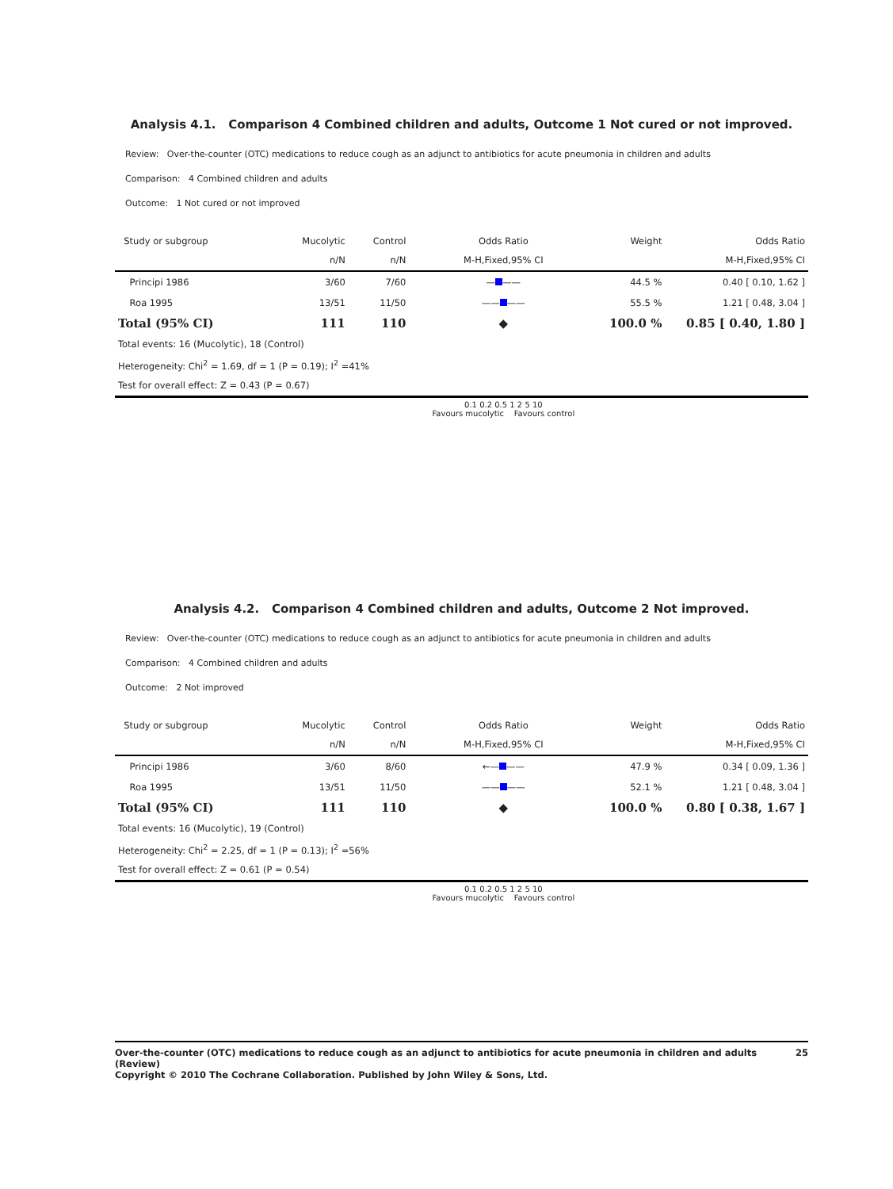Analysis 4.1. Comparison 4 Combined children and adults, Outcome 1 Not cured or not improved.
Review: Over-the-counter (OTC) medications to reduce cough as an adjunct to antibiotics for acute pneumonia in children and adults
Comparison: 4 Combined children and adults
Outcome: 1 Not cured or not improved
| Study or subgroup | Mucolytic | Control | Odds Ratio | Weight | Odds Ratio |
| | n/N | n/N | M-H,Fixed,95% CI | | M-H,Fixed,95% CI |
| Principi 1986 | 3/60 | 7/60 | — —— | 44.5 % | 0.40 [ 0.10, 1.62 ] |
| Roa 1995 | 13/51 | 11/50 | —— —— | 55.5 % | 1.21 [ 0.48, 3.04 ] |
| Total (95% CI) | 111 | 110 | ◆ | 100.0 % | 0.85 [ 0.40, 1.80 ] |
| Total events: 16 (Mucolytic), 18 (Control) | | | | | |
| Heterogeneity: Chi<sup>2</sup> = 1.69, df = 1 (P = 0.19); I<sup>2</sup> =41% | | | | | |
| Test for overall effect: Z = 0.43 (P = 0.67) | | | | | |
| | | | 0.1 0.2 0.5 1 2 5 10 Favours mucolytic Favours control | | |
Analysis 4.2. Comparison 4 Combined children and adults, Outcome 2 Not improved.
Review: Over-the-counter (OTC) medications to reduce cough as an adjunct to antibiotics for acute pneumonia in children and adults
Comparison: 4 Combined children and adults
Outcome: 2 Not improved
| Study or subgroup | Mucolytic | Control | Odds Ratio | Weight | Odds Ratio |
| | n/N | n/N | M-H,Fixed,95% CI | | M-H,Fixed,95% CI |
| Principi 1986 | 3/60 | 8/60 | ←— —— | 47.9 % | 0.34 [ 0.09, 1.36 ] |
| Roa 1995 | 13/51 | 11/50 | —— —— | 52.1 % | 1.21 [ 0.48, 3.04 ] |
| Total (95% CI) | 111 | 110 | ◆ | 100.0 % | 0.80 [ 0.38, 1.67 ] |
| Total events: 16 (Mucolytic), 19 (Control) | | | | | |
| Heterogeneity: Chi<sup>2</sup> = 2.25, df = 1 (P = 0.13); I<sup>2</sup> =56% | | | | | |
| Test for overall effect: Z = 0.61 (P = 0.54) | | | | | |
| | | | 0.1 0.2 0.5 1 2 5 10 Favours mucolytic Favours control | | |
Over-the-counter (OTC) medications to reduce cough as an adjunct to antibiotics for acute pneumonia in children and adults (Review) 25
Copyright © 2010 The Cochrane Collaboration. Published by John Wiley & Sons, Ltd.